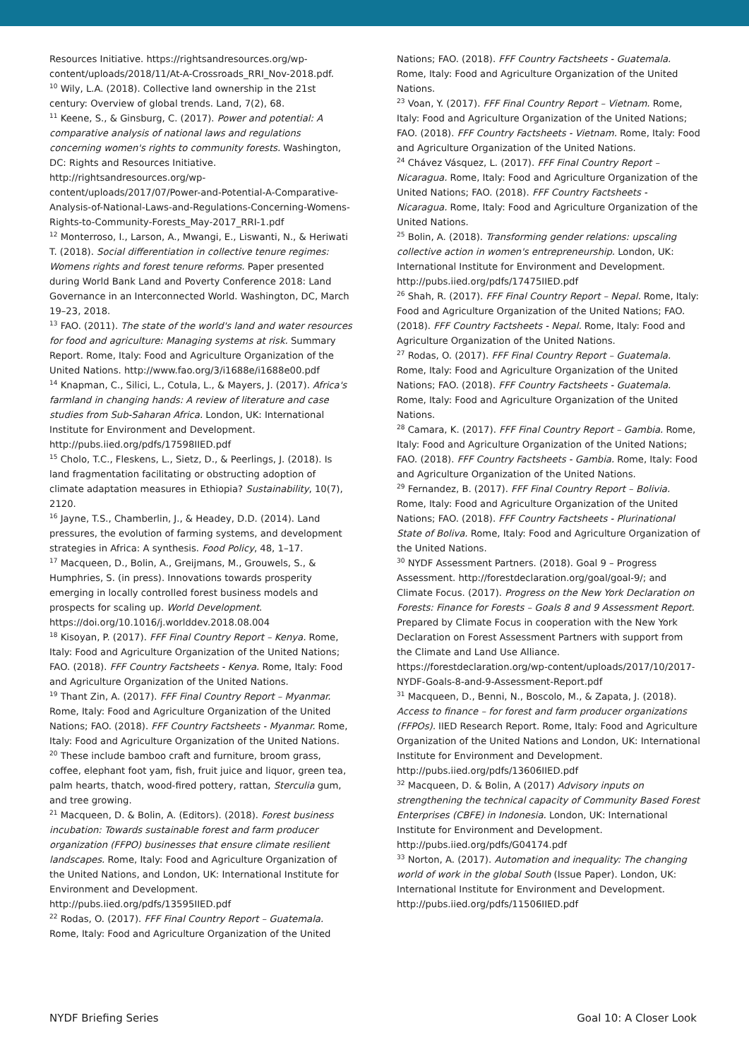Resources Initiative. https://rightsandresources.org/wp-content/uploads/2018/11/At-A-Crossroads_RRI_Nov-2018.pdf.
<sup>10</sup> Wily, L.A. (2018). Collective land ownership in the 21st century: Overview of global trends. Land, 7(2), 68.
<sup>11</sup> Keene, S., & Ginsburg, C. (2017). Power and potential: A comparative analysis of national laws and regulations concerning women's rights to community forests. Washington, DC: Rights and Resources Initiative. http://rightsandresources.org/wp-content/uploads/2017/07/Power-and-Potential-A-Comparative-Analysis-of-National-Laws-and-Regulations-Concerning-Womens-Rights-to-Community-Forests_May-2017_RRI-1.pdf
<sup>12</sup> Monterroso, I., Larson, A., Mwangi, E., Liswanti, N., & Heriwati T. (2018). Social differentiation in collective tenure regimes: Womens rights and forest tenure reforms. Paper presented during World Bank Land and Poverty Conference 2018: Land Governance in an Interconnected World. Washington, DC, March 19–23, 2018.
<sup>13</sup> FAO. (2011). The state of the world's land and water resources for food and agriculture: Managing systems at risk. Summary Report. Rome, Italy: Food and Agriculture Organization of the United Nations. http://www.fao.org/3/i1688e/i1688e00.pdf
<sup>14</sup> Knapman, C., Silici, L., Cotula, L., & Mayers, J. (2017). Africa's farmland in changing hands: A review of literature and case studies from Sub-Saharan Africa. London, UK: International Institute for Environment and Development. http://pubs.iied.org/pdfs/17598IIED.pdf
<sup>15</sup> Cholo, T.C., Fleskens, L., Sietz, D., & Peerlings, J. (2018). Is land fragmentation facilitating or obstructing adoption of climate adaptation measures in Ethiopia? Sustainability, 10(7), 2120.
<sup>16</sup> Jayne, T.S., Chamberlin, J., & Headey, D.D. (2014). Land pressures, the evolution of farming systems, and development strategies in Africa: A synthesis. Food Policy, 48, 1–17.
<sup>17</sup> Macqueen, D., Bolin, A., Greijmans, M., Grouwels, S., & Humphries, S. (in press). Innovations towards prosperity emerging in locally controlled forest business models and prospects for scaling up. World Development. https://doi.org/10.1016/j.worlddev.2018.08.004
<sup>18</sup> Kisoyan, P. (2017). FFF Final Country Report – Kenya. Rome, Italy: Food and Agriculture Organization of the United Nations; FAO. (2018). FFF Country Factsheets - Kenya. Rome, Italy: Food and Agriculture Organization of the United Nations.
<sup>19</sup> Thant Zin, A. (2017). FFF Final Country Report – Myanmar. Rome, Italy: Food and Agriculture Organization of the United Nations; FAO. (2018). FFF Country Factsheets - Myanmar. Rome, Italy: Food and Agriculture Organization of the United Nations.
<sup>20</sup> These include bamboo craft and furniture, broom grass, coffee, elephant foot yam, fish, fruit juice and liquor, green tea, palm hearts, thatch, wood-fired pottery, rattan, Sterculia gum, and tree growing.
<sup>21</sup> Macqueen, D. & Bolin, A. (Editors). (2018). Forest business incubation: Towards sustainable forest and farm producer organization (FFPO) businesses that ensure climate resilient landscapes. Rome, Italy: Food and Agriculture Organization of the United Nations, and London, UK: International Institute for Environment and Development. http://pubs.iied.org/pdfs/13595IIED.pdf
<sup>22</sup> Rodas, O. (2017). FFF Final Country Report – Guatemala. Rome, Italy: Food and Agriculture Organization of the United
Nations; FAO. (2018). FFF Country Factsheets - Guatemala. Rome, Italy: Food and Agriculture Organization of the United Nations.
<sup>23</sup> Voan, Y. (2017). FFF Final Country Report – Vietnam. Rome, Italy: Food and Agriculture Organization of the United Nations; FAO. (2018). FFF Country Factsheets - Vietnam. Rome, Italy: Food and Agriculture Organization of the United Nations.
<sup>24</sup> Chávez Vásquez, L. (2017). FFF Final Country Report – Nicaragua. Rome, Italy: Food and Agriculture Organization of the United Nations; FAO. (2018). FFF Country Factsheets - Nicaragua. Rome, Italy: Food and Agriculture Organization of the United Nations.
<sup>25</sup> Bolin, A. (2018). Transforming gender relations: upscaling collective action in women's entrepreneurship. London, UK: International Institute for Environment and Development. http://pubs.iied.org/pdfs/17475IIED.pdf
<sup>26</sup> Shah, R. (2017). FFF Final Country Report – Nepal. Rome, Italy: Food and Agriculture Organization of the United Nations; FAO. (2018). FFF Country Factsheets - Nepal. Rome, Italy: Food and Agriculture Organization of the United Nations.
<sup>27</sup> Rodas, O. (2017). FFF Final Country Report – Guatemala. Rome, Italy: Food and Agriculture Organization of the United Nations; FAO. (2018). FFF Country Factsheets - Guatemala. Rome, Italy: Food and Agriculture Organization of the United Nations.
<sup>28</sup> Camara, K. (2017). FFF Final Country Report – Gambia. Rome, Italy: Food and Agriculture Organization of the United Nations; FAO. (2018). FFF Country Factsheets - Gambia. Rome, Italy: Food and Agriculture Organization of the United Nations.
<sup>29</sup> Fernandez, B. (2017). FFF Final Country Report – Bolivia. Rome, Italy: Food and Agriculture Organization of the United Nations; FAO. (2018). FFF Country Factsheets - Plurinational State of Boliva. Rome, Italy: Food and Agriculture Organization of the United Nations.
<sup>30</sup> NYDF Assessment Partners. (2018). Goal 9 – Progress Assessment. http://forestdeclaration.org/goal/goal-9/; and Climate Focus. (2017). Progress on the New York Declaration on Forests: Finance for Forests – Goals 8 and 9 Assessment Report. Prepared by Climate Focus in cooperation with the New York Declaration on Forest Assessment Partners with support from the Climate and Land Use Alliance. https://forestdeclaration.org/wp-content/uploads/2017/10/2017-NYDF-Goals-8-and-9-Assessment-Report.pdf
<sup>31</sup> Macqueen, D., Benni, N., Boscolo, M., & Zapata, J. (2018). Access to finance – for forest and farm producer organizations (FFPOs). IIED Research Report. Rome, Italy: Food and Agriculture Organization of the United Nations and London, UK: International Institute for Environment and Development. http://pubs.iied.org/pdfs/13606IIED.pdf
<sup>32</sup> Macqueen, D. & Bolin, A (2017) Advisory inputs on strengthening the technical capacity of Community Based Forest Enterprises (CBFE) in Indonesia. London, UK: International Institute for Environment and Development. http://pubs.iied.org/pdfs/G04174.pdf
<sup>33</sup> Norton, A. (2017). Automation and inequality: The changing world of work in the global South (Issue Paper). London, UK: International Institute for Environment and Development. http://pubs.iied.org/pdfs/11506IIED.pdf
NYDF Briefing Series Goal 10: A Closer Look